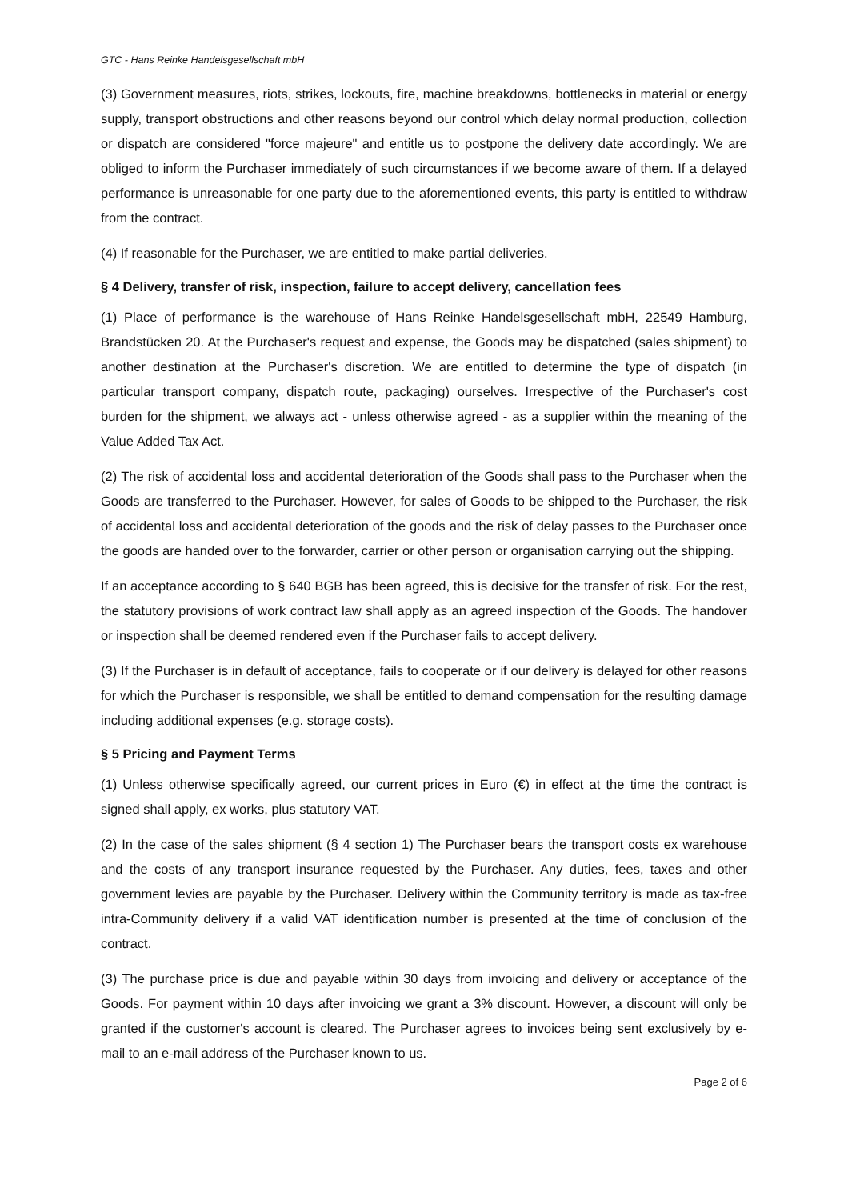GTC - Hans Reinke Handelsgesellschaft mbH
(3) Government measures, riots, strikes, lockouts, fire, machine breakdowns, bottlenecks in material or energy supply, transport obstructions and other reasons beyond our control which delay normal production, collection or dispatch are considered "force majeure" and entitle us to postpone the delivery date accordingly. We are obliged to inform the Purchaser immediately of such circumstances if we become aware of them. If a delayed performance is unreasonable for one party due to the aforementioned events, this party is entitled to withdraw from the contract.
(4) If reasonable for the Purchaser, we are entitled to make partial deliveries.
§ 4 Delivery, transfer of risk, inspection, failure to accept delivery, cancellation fees
(1) Place of performance is the warehouse of Hans Reinke Handelsgesellschaft mbH, 22549 Hamburg, Brandstücken 20. At the Purchaser's request and expense, the Goods may be dispatched (sales shipment) to another destination at the Purchaser's discretion. We are entitled to determine the type of dispatch (in particular transport company, dispatch route, packaging) ourselves. Irrespective of the Purchaser's cost burden for the shipment, we always act - unless otherwise agreed - as a supplier within the meaning of the Value Added Tax Act.
(2) The risk of accidental loss and accidental deterioration of the Goods shall pass to the Purchaser when the Goods are transferred to the Purchaser. However, for sales of Goods to be shipped to the Purchaser, the risk of accidental loss and accidental deterioration of the goods and the risk of delay passes to the Purchaser once the goods are handed over to the forwarder, carrier or other person or organisation carrying out the shipping.
If an acceptance according to § 640 BGB has been agreed, this is decisive for the transfer of risk. For the rest, the statutory provisions of work contract law shall apply as an agreed inspection of the Goods. The handover or inspection shall be deemed rendered even if the Purchaser fails to accept delivery.
(3) If the Purchaser is in default of acceptance, fails to cooperate or if our delivery is delayed for other reasons for which the Purchaser is responsible, we shall be entitled to demand compensation for the resulting damage including additional expenses (e.g. storage costs).
§ 5 Pricing and Payment Terms
(1) Unless otherwise specifically agreed, our current prices in Euro (€) in effect at the time the contract is signed shall apply, ex works, plus statutory VAT.
(2) In the case of the sales shipment (§ 4 section 1) The Purchaser bears the transport costs ex warehouse and the costs of any transport insurance requested by the Purchaser. Any duties, fees, taxes and other government levies are payable by the Purchaser. Delivery within the Community territory is made as tax-free intra-Community delivery if a valid VAT identification number is presented at the time of conclusion of the contract.
(3) The purchase price is due and payable within 30 days from invoicing and delivery or acceptance of the Goods. For payment within 10 days after invoicing we grant a 3% discount. However, a discount will only be granted if the customer's account is cleared. The Purchaser agrees to invoices being sent exclusively by e-mail to an e-mail address of the Purchaser known to us.
Page 2 of 6